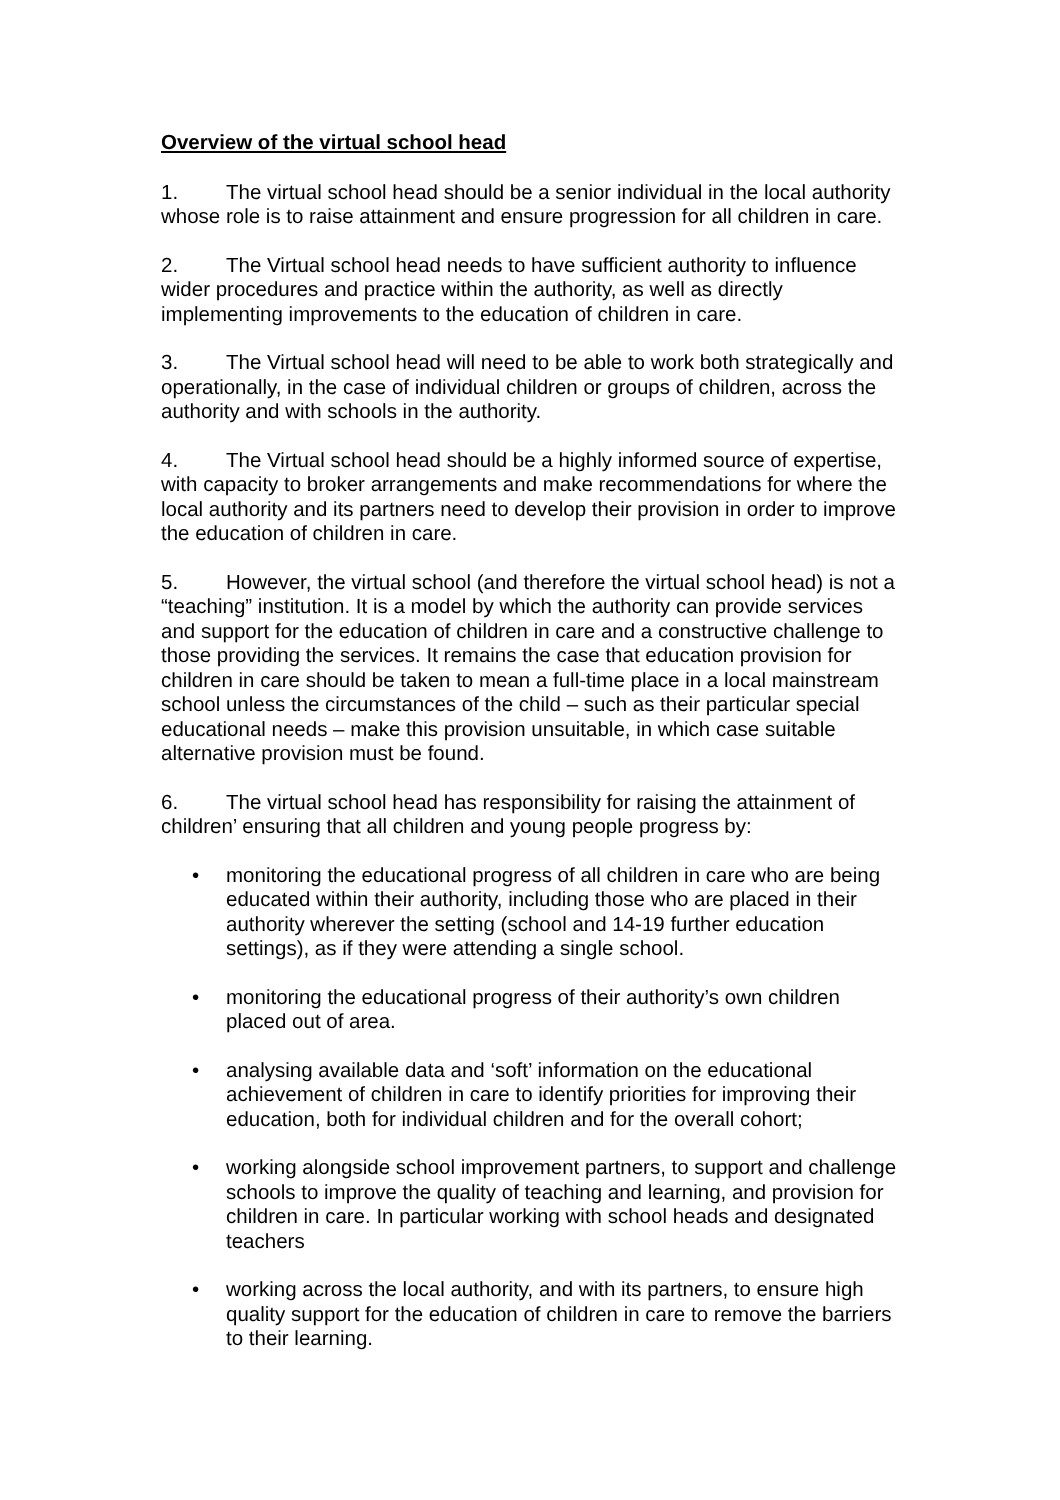Overview of the virtual school head
1. The virtual school head should be a senior individual in the local authority whose role is to raise attainment and ensure progression for all children in care.
2. The Virtual school head needs to have sufficient authority to influence wider procedures and practice within the authority, as well as directly implementing improvements to the education of children in care.
3. The Virtual school head will need to be able to work both strategically and operationally, in the case of individual children or groups of children, across the authority and with schools in the authority.
4. The Virtual school head should be a highly informed source of expertise, with capacity to broker arrangements and make recommendations for where the local authority and its partners need to develop their provision in order to improve the education of children in care.
5. However, the virtual school (and therefore the virtual school head) is not a “teaching” institution. It is a model by which the authority can provide services and support for the education of children in care and a constructive challenge to those providing the services. It remains the case that education provision for children in care should be taken to mean a full-time place in a local mainstream school unless the circumstances of the child – such as their particular special educational needs – make this provision unsuitable, in which case suitable alternative provision must be found.
6. The virtual school head has responsibility for raising the attainment of children’ ensuring that all children and young people progress by:
• monitoring the educational progress of all children in care who are being educated within their authority, including those who are placed in their authority wherever the setting (school and 14-19 further education settings), as if they were attending a single school.
• monitoring the educational progress of their authority’s own children placed out of area.
• analysing available data and ‘soft’ information on the educational achievement of children in care to identify priorities for improving their education, both for individual children and for the overall cohort;
• working alongside school improvement partners, to support and challenge schools to improve the quality of teaching and learning, and provision for children in care. In particular working with school heads and designated teachers
• working across the local authority, and with its partners, to ensure high quality support for the education of children in care to remove the barriers to their learning.